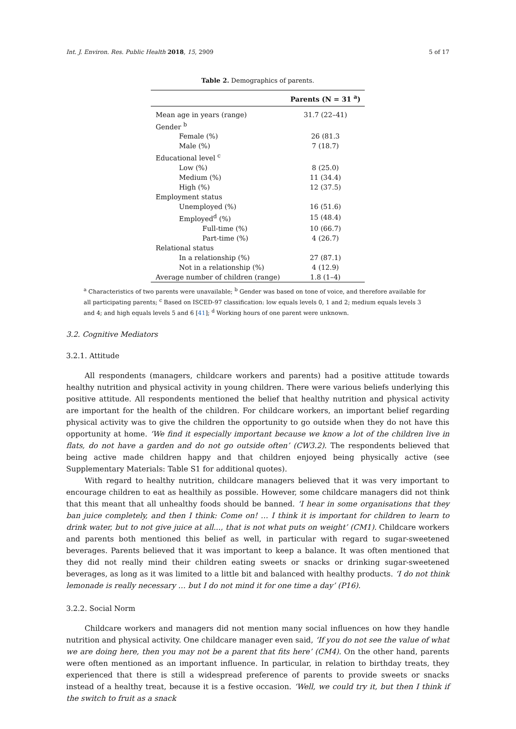Int. J. Environ. Res. Public Health 2018, 15, 2909 5 of 17
Table 2. Demographics of parents.
| | Parents (N = 31 <sup>a</sup>) |
| --- | --- |
| Mean age in years (range) | 31.7 (22–41) |
| Gender <sup>b</sup> | |
| Female (%) | 26 (81.3 |
| Male (%) | 7 (18.7) |
| Educational level <sup>c</sup> | |
| Low (%) | 8 (25.0) |
| Medium (%) | 11 (34.4) |
| High (%) | 12 (37.5) |
| Employment status | |
| Unemployed (%) | 16 (51.6) |
| Employed<sup>d</sup> (%) | 15 (48.4) |
| Full-time (%) | 10 (66.7) |
| Part-time (%) | 4 (26.7) |
| Relational status | |
| In a relationship (%) | 27 (87.1) |
| Not in a relationship (%) | 4 (12.9) |
| Average number of children (range) | 1.8 (1–4) |
<sup>a</sup> Characteristics of two parents were unavailable; <sup>b</sup> Gender was based on tone of voice, and therefore available for all participating parents; <sup>c</sup> Based on ISCED-97 classification: low equals levels 0, 1 and 2; medium equals levels 3 and 4; and high equals levels 5 and 6 [41]; <sup>d</sup> Working hours of one parent were unknown.
3.2. Cognitive Mediators
3.2.1. Attitude
All respondents (managers, childcare workers and parents) had a positive attitude towards healthy nutrition and physical activity in young children. There were various beliefs underlying this positive attitude. All respondents mentioned the belief that healthy nutrition and physical activity are important for the health of the children. For childcare workers, an important belief regarding physical activity was to give the children the opportunity to go outside when they do not have this opportunity at home. ‘We find it especially important because we know a lot of the children live in flats, do not have a garden and do not go outside often’ (CW3.2). The respondents believed that being active made children happy and that children enjoyed being physically active (see Supplementary Materials: Table S1 for additional quotes).
With regard to healthy nutrition, childcare managers believed that it was very important to encourage children to eat as healthily as possible. However, some childcare managers did not think that this meant that all unhealthy foods should be banned. ‘I hear in some organisations that they ban juice completely, and then I think: Come on! … I think it is important for children to learn to drink water, but to not give juice at all..., that is not what puts on weight’ (CM1). Childcare workers and parents both mentioned this belief as well, in particular with regard to sugar-sweetened beverages. Parents believed that it was important to keep a balance. It was often mentioned that they did not really mind their children eating sweets or snacks or drinking sugar-sweetened beverages, as long as it was limited to a little bit and balanced with healthy products. ‘I do not think lemonade is really necessary … but I do not mind it for one time a day’ (P16).
3.2.2. Social Norm
Childcare workers and managers did not mention many social influences on how they handle nutrition and physical activity. One childcare manager even said, ‘If you do not see the value of what we are doing here, then you may not be a parent that fits here’ (CM4). On the other hand, parents were often mentioned as an important influence. In particular, in relation to birthday treats, they experienced that there is still a widespread preference of parents to provide sweets or snacks instead of a healthy treat, because it is a festive occasion. ‘Well, we could try it, but then I think if the switch to fruit as a snack